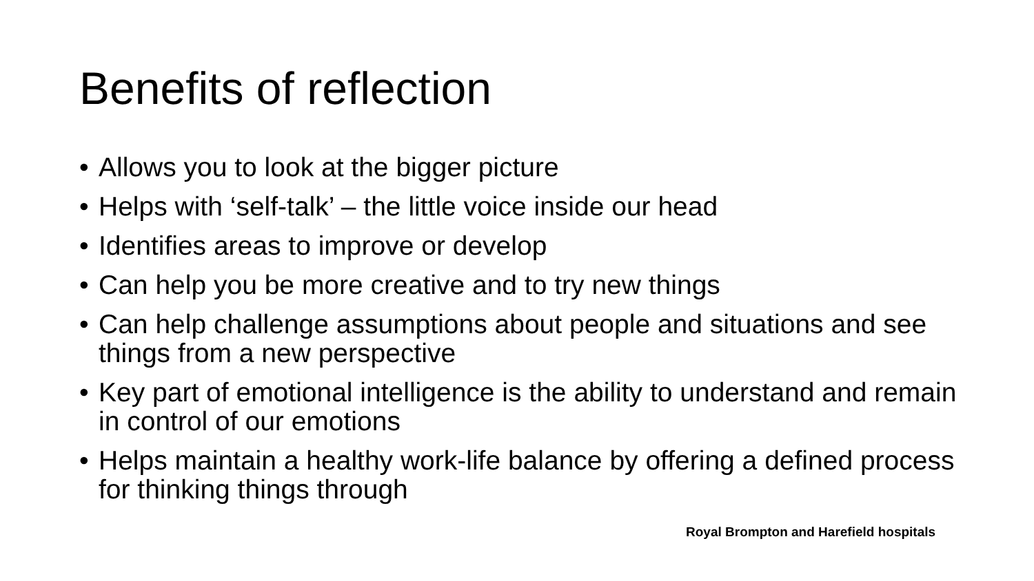Benefits of reflection
• Allows you to look at the bigger picture
• Helps with ‘self-talk’ – the little voice inside our head
• Identifies areas to improve or develop
• Can help you be more creative and to try new things
• Can help challenge assumptions about people and situations and see things from a new perspective
• Key part of emotional intelligence is the ability to understand and remain in control of our emotions
• Helps maintain a healthy work-life balance by offering a defined process for thinking things through
Royal Brompton and Harefield hospitals